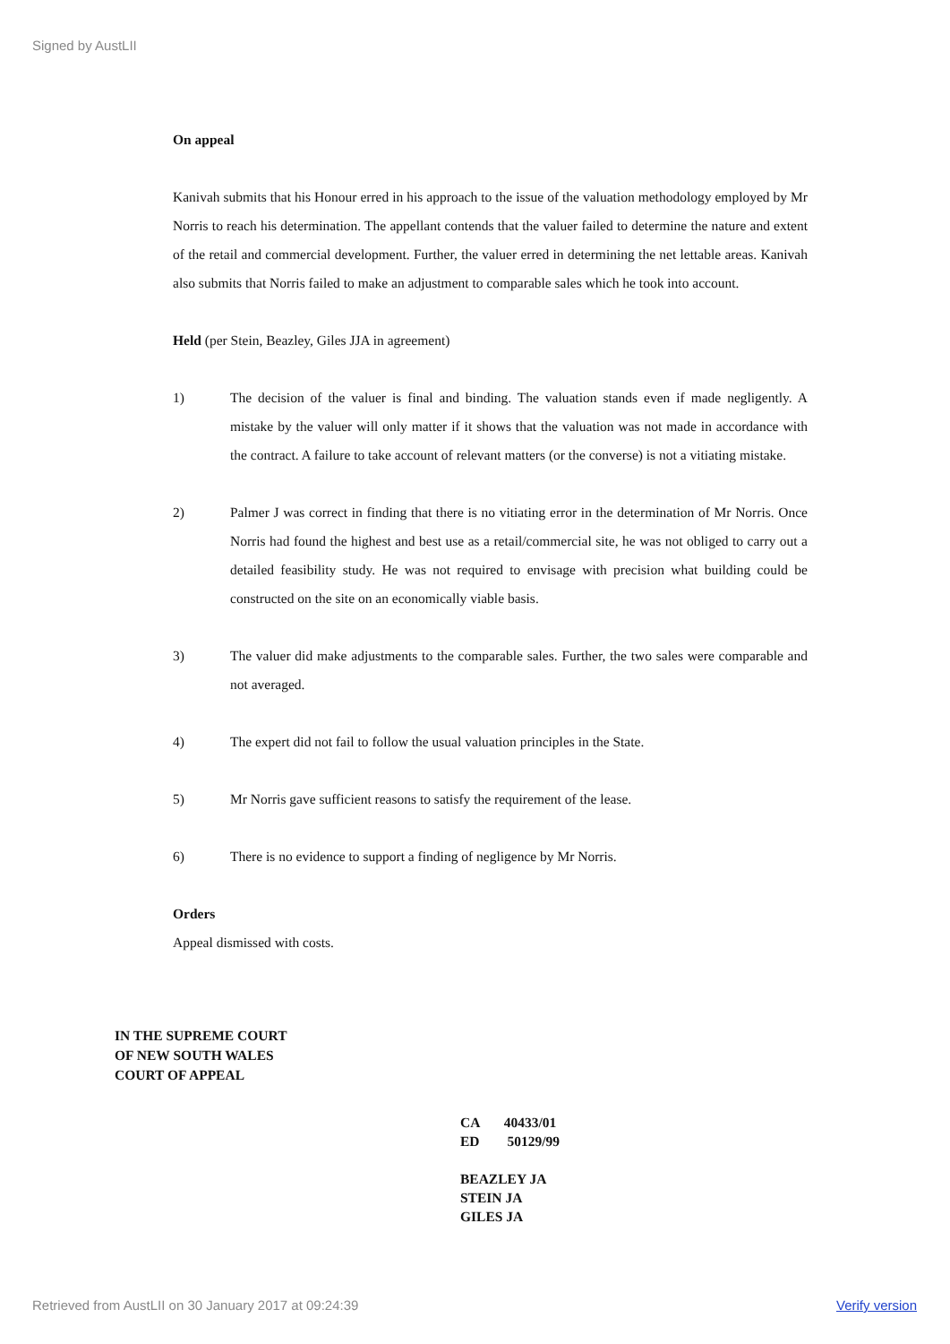Signed by AustLII
On appeal
Kanivah submits that his Honour erred in his approach to the issue of the valuation methodology employed by Mr Norris to reach his determination. The appellant contends that the valuer failed to determine the nature and extent of the retail and commercial development. Further, the valuer erred in determining the net lettable areas. Kanivah also submits that Norris failed to make an adjustment to comparable sales which he took into account.
Held (per Stein, Beazley, Giles JJA in agreement)
1) The decision of the valuer is final and binding. The valuation stands even if made negligently. A mistake by the valuer will only matter if it shows that the valuation was not made in accordance with the contract. A failure to take account of relevant matters (or the converse) is not a vitiating mistake.
2) Palmer J was correct in finding that there is no vitiating error in the determination of Mr Norris. Once Norris had found the highest and best use as a retail/commercial site, he was not obliged to carry out a detailed feasibility study. He was not required to envisage with precision what building could be constructed on the site on an economically viable basis.
3) The valuer did make adjustments to the comparable sales. Further, the two sales were comparable and not averaged.
4) The expert did not fail to follow the usual valuation principles in the State.
5) Mr Norris gave sufficient reasons to satisfy the requirement of the lease.
6) There is no evidence to support a finding of negligence by Mr Norris.
Orders
Appeal dismissed with costs.
IN THE SUPREME COURT
OF NEW SOUTH WALES
COURT OF APPEAL
CA 40433/01
ED 50129/99
BEAZLEY JA
STEIN JA
GILES JA
Retrieved from AustLII on 30 January 2017 at 09:24:39
Verify version